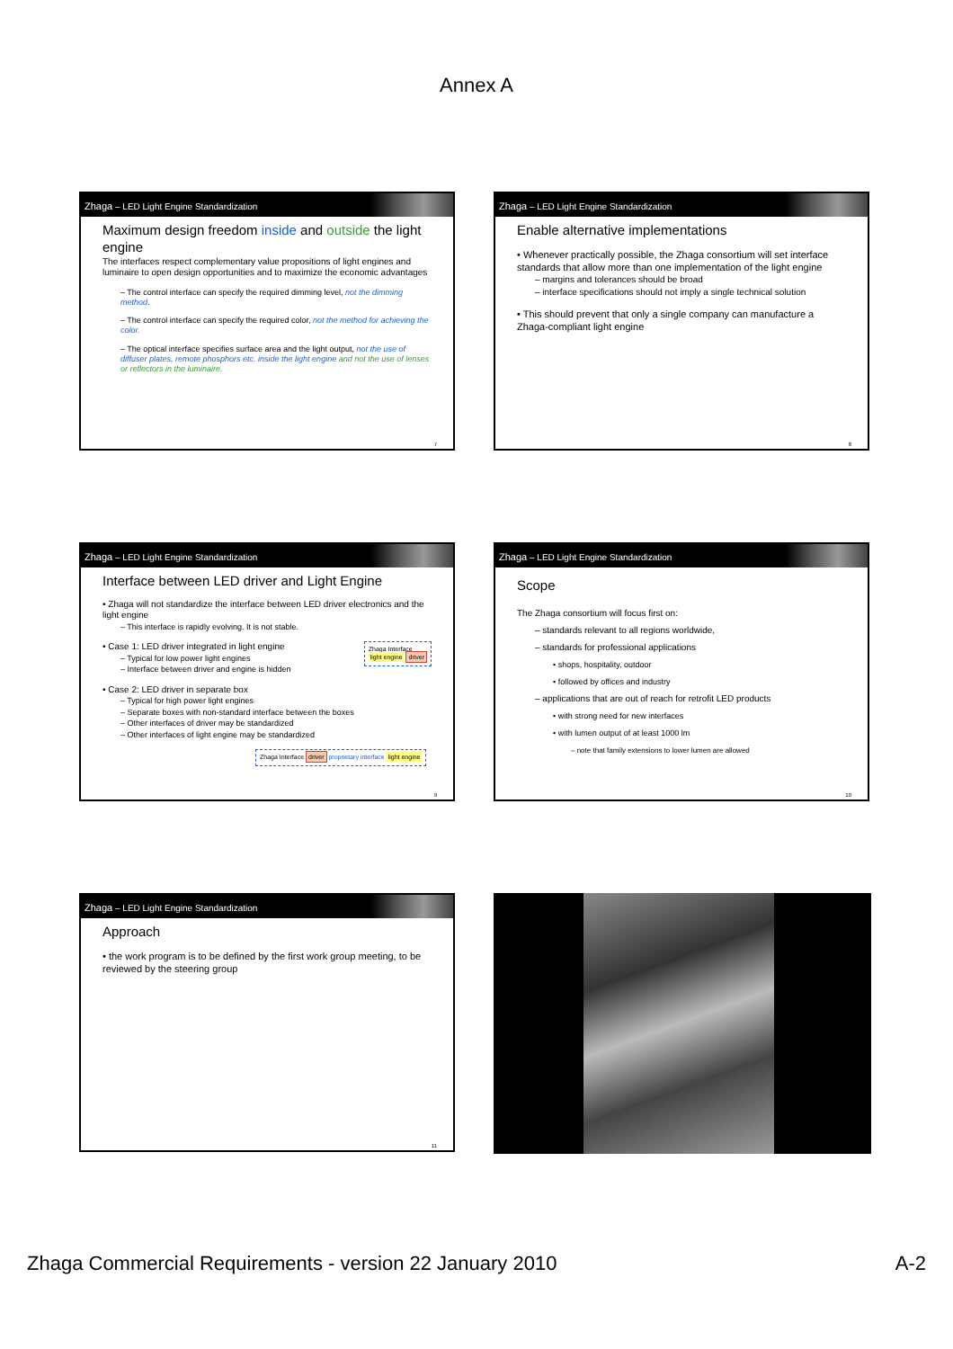Annex A
Zhaga – LED Light Engine Standardization
Maximum design freedom inside and outside the light engine
The interfaces respect complementary value propositions of light engines and luminaire to open design opportunities and to maximize the economic advantages
– The control interface can specify the required dimming level, not the dimming method.
– The control interface can specify the required color, not the method for achieving the color.
– The optical interface specifies surface area and the light output, not the use of diffuser plates, remote phosphors etc. inside the light engine and not the use of lenses or reflectors in the luminaire.
7
Zhaga – LED Light Engine Standardization
Enable alternative implementations
• Whenever practically possible, the Zhaga consortium will set interface standards that allow more than one implementation of the light engine
– margins and tolerances should be broad
– interface specifications should not imply a single technical solution
• This should prevent that only a single company can manufacture a Zhaga-compliant light engine
8
Zhaga – LED Light Engine Standardization
Interface between LED driver and Light Engine
• Zhaga will not standardize the interface between LED driver electronics and the light engine
– This interface is rapidly evolving. It is not stable.
• Case 1: LED driver integrated in light engine Zhaga Interface
light engine driver
– Typical for low power light engines
– Interface between driver and engine is hidden
• Case 2: LED driver in separate box
– Typical for high power light engines
– Separate boxes with non-standard interface between the boxes
– Other interfaces of driver may be standardized
– Other interfaces of light engine may be standardized
Zhaga Interface driver proprietary interface light engine
9
Zhaga – LED Light Engine Standardization
Scope
The Zhaga consortium will focus first on:
– standards relevant to all regions worldwide,
– standards for professional applications
• shops, hospitality, outdoor
• followed by offices and industry
– applications that are out of reach for retrofit LED products
• with strong need for new interfaces
• with lumen output of at least 1000 lm
– note that family extensions to lower lumen are allowed
10
Zhaga – LED Light Engine Standardization
Approach
• the work program is to be defined by the first work group meeting, to be reviewed by the steering group
11
Zhaga Commercial Requirements - version 22 January 2010 A-2